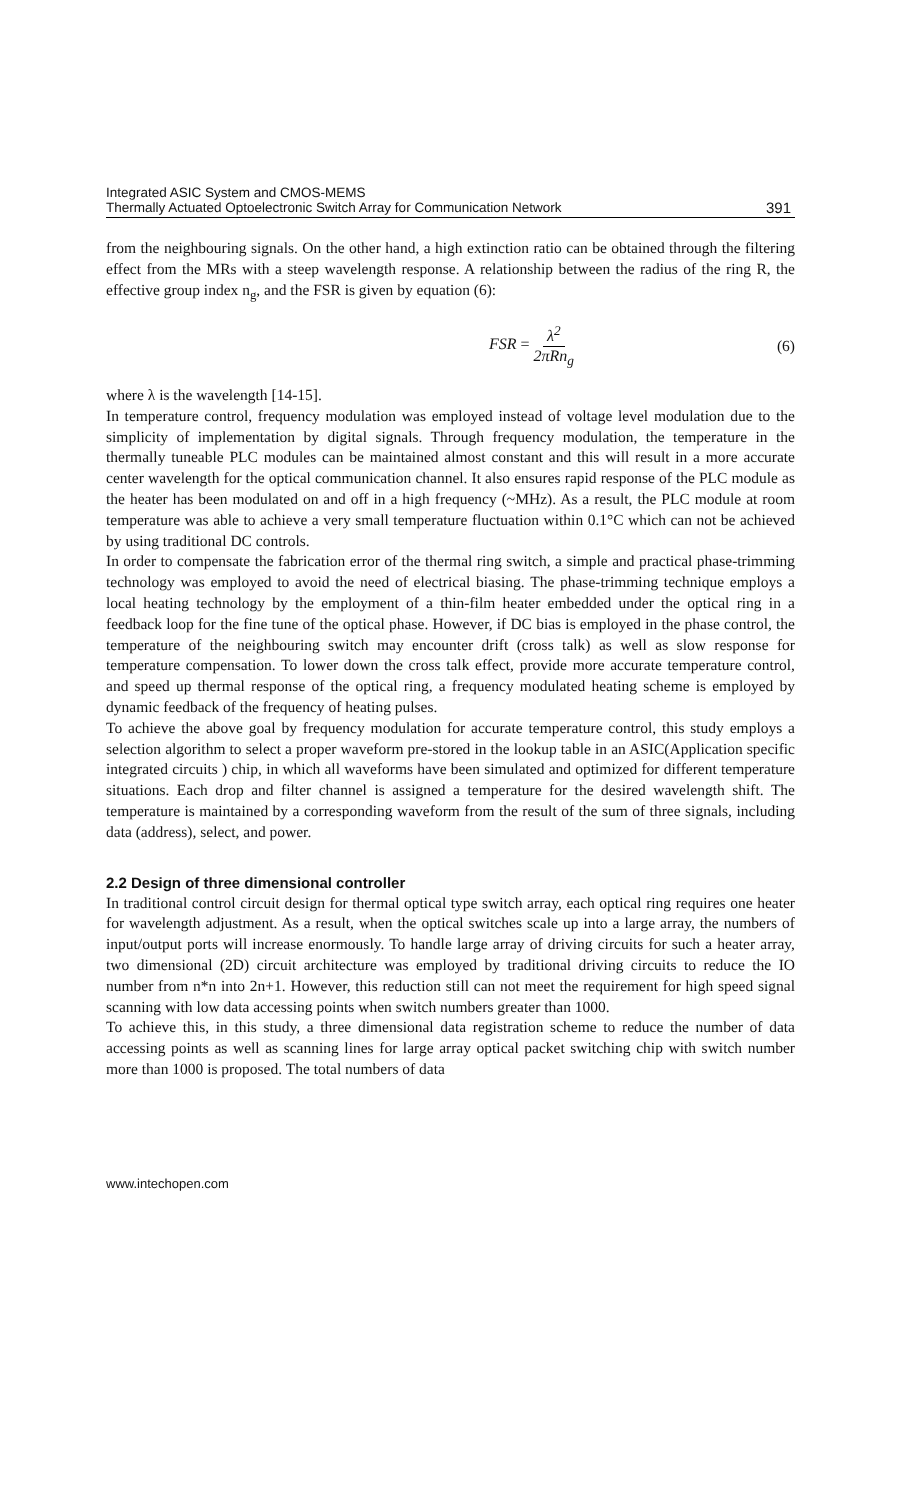Integrated ASIC System and CMOS-MEMS
Thermally Actuated Optoelectronic Switch Array for Communication Network
391
from the neighbouring signals. On the other hand, a high extinction ratio can be obtained through the filtering effect from the MRs with a steep wavelength response. A relationship between the radius of the ring R, the effective group index n<sub>g</sub>, and the FSR is given by equation (6):
FSR = λ<sup>2</sup> 2πRn<sub>g</sub> (6)
where λ is the wavelength [14-15].
In temperature control, frequency modulation was employed instead of voltage level modulation due to the simplicity of implementation by digital signals. Through frequency modulation, the temperature in the thermally tuneable PLC modules can be maintained almost constant and this will result in a more accurate center wavelength for the optical communication channel. It also ensures rapid response of the PLC module as the heater has been modulated on and off in a high frequency (~MHz). As a result, the PLC module at room temperature was able to achieve a very small temperature fluctuation within 0.1°C which can not be achieved by using traditional DC controls.
In order to compensate the fabrication error of the thermal ring switch, a simple and practical phase-trimming technology was employed to avoid the need of electrical biasing. The phase-trimming technique employs a local heating technology by the employment of a thin-film heater embedded under the optical ring in a feedback loop for the fine tune of the optical phase. However, if DC bias is employed in the phase control, the temperature of the neighbouring switch may encounter drift (cross talk) as well as slow response for temperature compensation. To lower down the cross talk effect, provide more accurate temperature control, and speed up thermal response of the optical ring, a frequency modulated heating scheme is employed by dynamic feedback of the frequency of heating pulses.
To achieve the above goal by frequency modulation for accurate temperature control, this study employs a selection algorithm to select a proper waveform pre-stored in the lookup table in an ASIC(Application specific integrated circuits ) chip, in which all waveforms have been simulated and optimized for different temperature situations. Each drop and filter channel is assigned a temperature for the desired wavelength shift. The temperature is maintained by a corresponding waveform from the result of the sum of three signals, including data (address), select, and power.
2.2 Design of three dimensional controller
In traditional control circuit design for thermal optical type switch array, each optical ring requires one heater for wavelength adjustment. As a result, when the optical switches scale up into a large array, the numbers of input/output ports will increase enormously. To handle large array of driving circuits for such a heater array, two dimensional (2D) circuit architecture was employed by traditional driving circuits to reduce the IO number from n*n into 2n+1. However, this reduction still can not meet the requirement for high speed signal scanning with low data accessing points when switch numbers greater than 1000.
To achieve this, in this study, a three dimensional data registration scheme to reduce the number of data accessing points as well as scanning lines for large array optical packet switching chip with switch number more than 1000 is proposed. The total numbers of data
www.intechopen.com